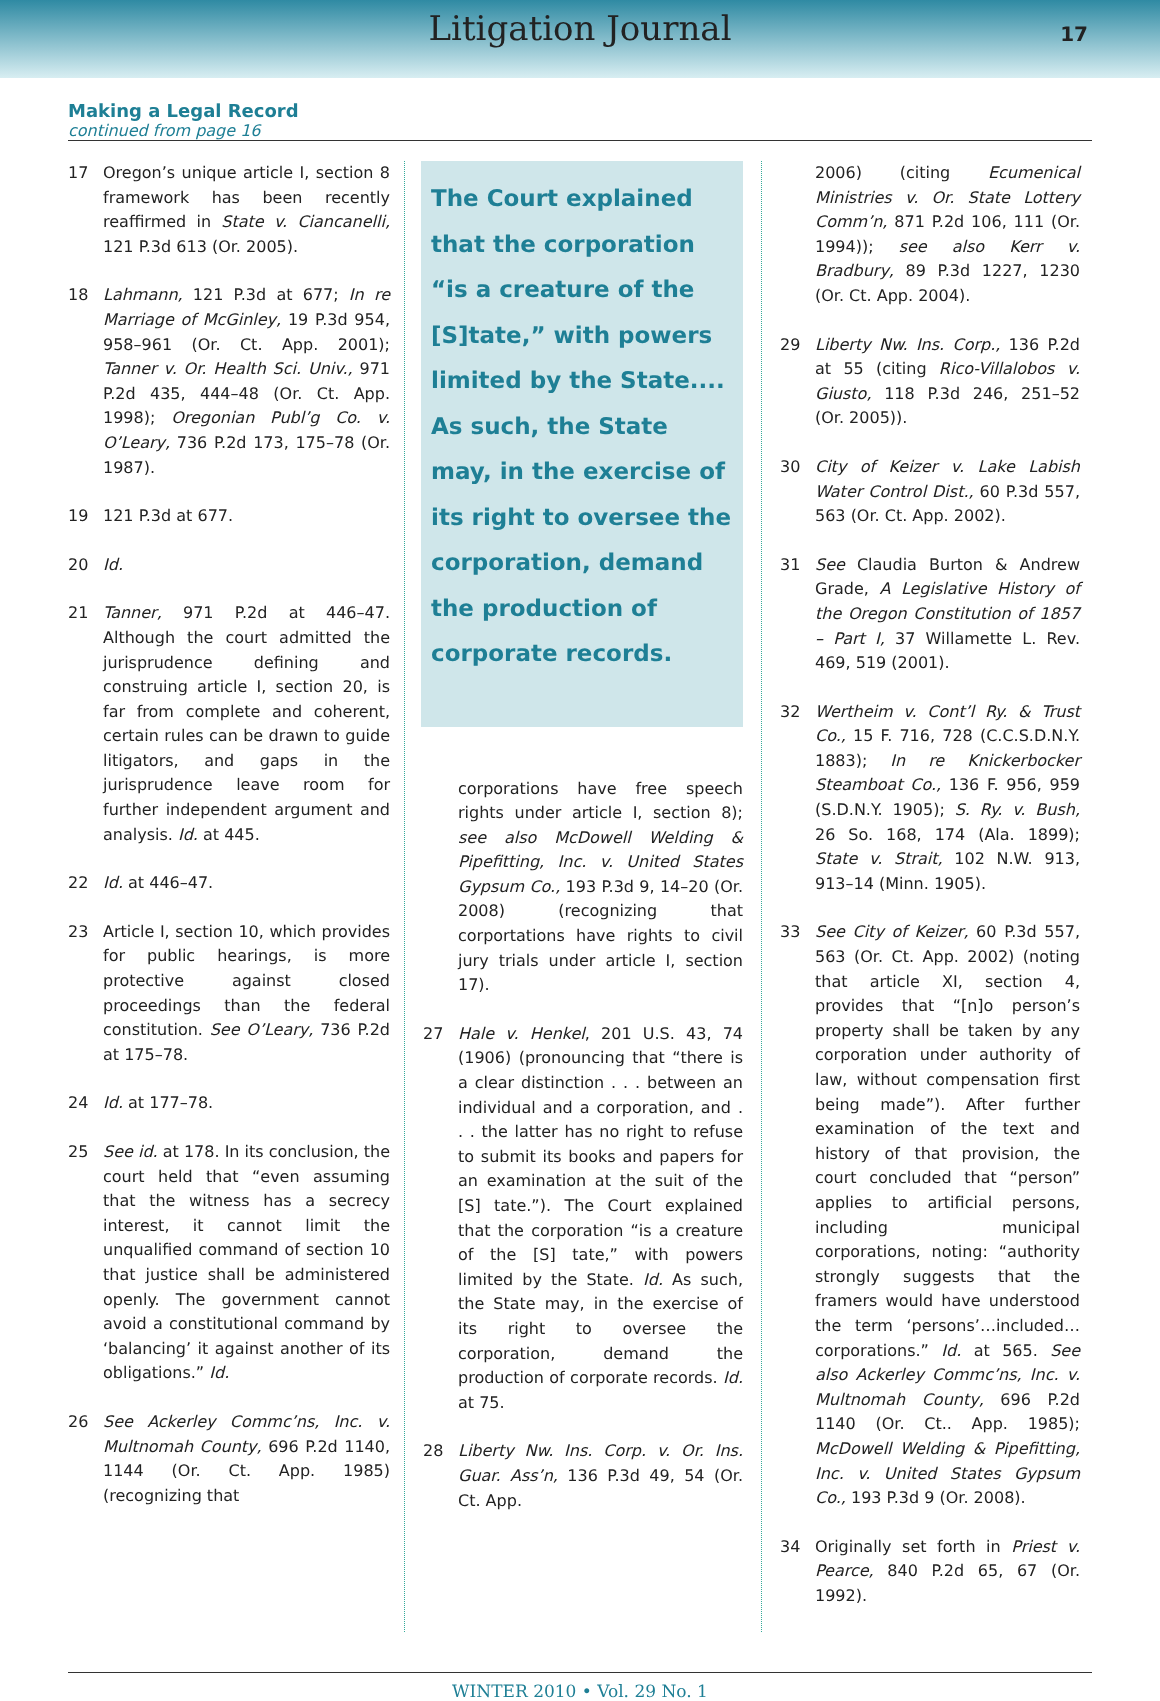Litigation Journal
17
Making a Legal Record
continued from page 16
17 Oregon’s unique article I, section 8 framework has been recently reaffirmed in State v. Ciancanelli, 121 P.3d 613 (Or. 2005).
18 Lahmann, 121 P.3d at 677; In re Marriage of McGinley, 19 P.3d 954, 958–961 (Or. Ct. App. 2001); Tanner v. Or. Health Sci. Univ., 971 P.2d 435, 444–48 (Or. Ct. App. 1998); Oregonian Publ’g Co. v. O’Leary, 736 P.2d 173, 175–78 (Or. 1987).
19 121 P.3d at 677.
20 Id.
21 Tanner, 971 P.2d at 446–47. Although the court admitted the jurisprudence defining and construing article I, section 20, is far from complete and coherent, certain rules can be drawn to guide litigators, and gaps in the jurisprudence leave room for further independent argument and analysis. Id. at 445.
22 Id. at 446–47.
23 Article I, section 10, which provides for public hearings, is more protective against closed proceedings than the federal constitution. See O’Leary, 736 P.2d at 175–78.
24 Id. at 177–78.
25 See id. at 178. In its conclusion, the court held that “even assuming that the witness has a secrecy interest, it cannot limit the unqualified command of section 10 that justice shall be administered openly. The government cannot avoid a constitutional command by ‘balancing’ it against another of its obligations.” Id.
26 See Ackerley Commc’ns, Inc. v. Multnomah County, 696 P.2d 1140, 1144 (Or. Ct. App. 1985) (recognizing that
The Court explained that the corporation “is a creature of the [S]tate,” with powers limited by the State.... As such, the State may, in the exercise of its right to oversee the corporation, demand the production of corporate records.
corporations have free speech rights under article I, section 8); see also McDowell Welding & Pipefitting, Inc. v. United States Gypsum Co., 193 P.3d 9, 14–20 (Or. 2008) (recognizing that corportations have rights to civil jury trials under article I, section 17).
27 Hale v. Henkel, 201 U.S. 43, 74 (1906) (pronouncing that “there is a clear distinction . . . between an individual and a corporation, and . . . the latter has no right to refuse to submit its books and papers for an examination at the suit of the [S] tate.”). The Court explained that the corporation “is a creature of the [S] tate,” with powers limited by the State. Id. As such, the State may, in the exercise of its right to oversee the corporation, demand the production of corporate records. Id. at 75.
28 Liberty Nw. Ins. Corp. v. Or. Ins. Guar. Ass’n, 136 P.3d 49, 54 (Or. Ct. App.
2006) (citing Ecumenical Ministries v. Or. State Lottery Comm’n, 871 P.2d 106, 111 (Or. 1994)); see also Kerr v. Bradbury, 89 P.3d 1227, 1230 (Or. Ct. App. 2004).
29 Liberty Nw. Ins. Corp., 136 P.2d at 55 (citing Rico-Villalobos v. Giusto, 118 P.3d 246, 251–52 (Or. 2005)).
30 City of Keizer v. Lake Labish Water Control Dist., 60 P.3d 557, 563 (Or. Ct. App. 2002).
31 See Claudia Burton & Andrew Grade, A Legislative History of the Oregon Constitution of 1857 – Part I, 37 Willamette L. Rev. 469, 519 (2001).
32 Wertheim v. Cont’l Ry. & Trust Co., 15 F. 716, 728 (C.C.S.D.N.Y. 1883); In re Knickerbocker Steamboat Co., 136 F. 956, 959 (S.D.N.Y. 1905); S. Ry. v. Bush, 26 So. 168, 174 (Ala. 1899); State v. Strait, 102 N.W. 913, 913–14 (Minn. 1905).
33 See City of Keizer, 60 P.3d 557, 563 (Or. Ct. App. 2002) (noting that article XI, section 4, provides that “[n]o person’s property shall be taken by any corporation under authority of law, without compensation first being made”). After further examination of the text and history of that provision, the court concluded that “person” applies to artificial persons, including municipal corporations, noting: “authority strongly suggests that the framers would have understood the term ‘persons’…included…corporations.” Id. at 565. See also Ackerley Commc’ns, Inc. v. Multnomah County, 696 P.2d 1140 (Or. Ct.. App. 1985); McDowell Welding & Pipefitting, Inc. v. United States Gypsum Co., 193 P.3d 9 (Or. 2008).
34 Originally set forth in Priest v. Pearce, 840 P.2d 65, 67 (Or. 1992).
WINTER 2010 • Vol. 29 No. 1